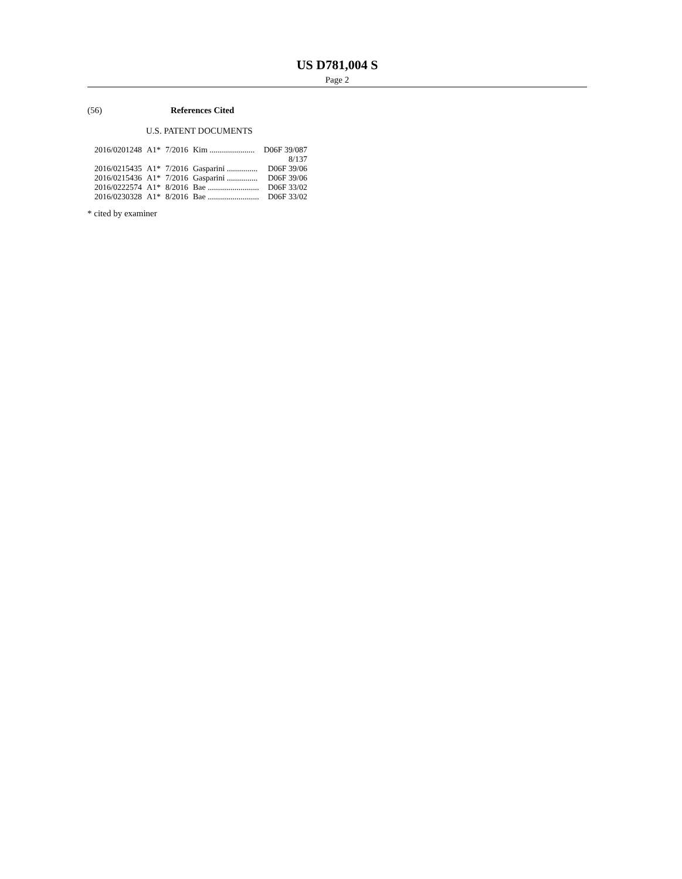US D781,004 S
Page 2
(56) References Cited
U.S. PATENT DOCUMENTS
| 2016/0201248 | A1* | 7/2016 | Kim ...................... | D06F 39/087 |
| | | | | 8/137 |
| 2016/0215435 | A1* | 7/2016 | Gasparini ............... | D06F 39/06 |
| 2016/0215436 | A1* | 7/2016 | Gasparini ............... | D06F 39/06 |
| 2016/0222574 | A1* | 8/2016 | Bae ......................... | D06F 33/02 |
| 2016/0230328 | A1* | 8/2016 | Bae ......................... | D06F 33/02 |
* cited by examiner